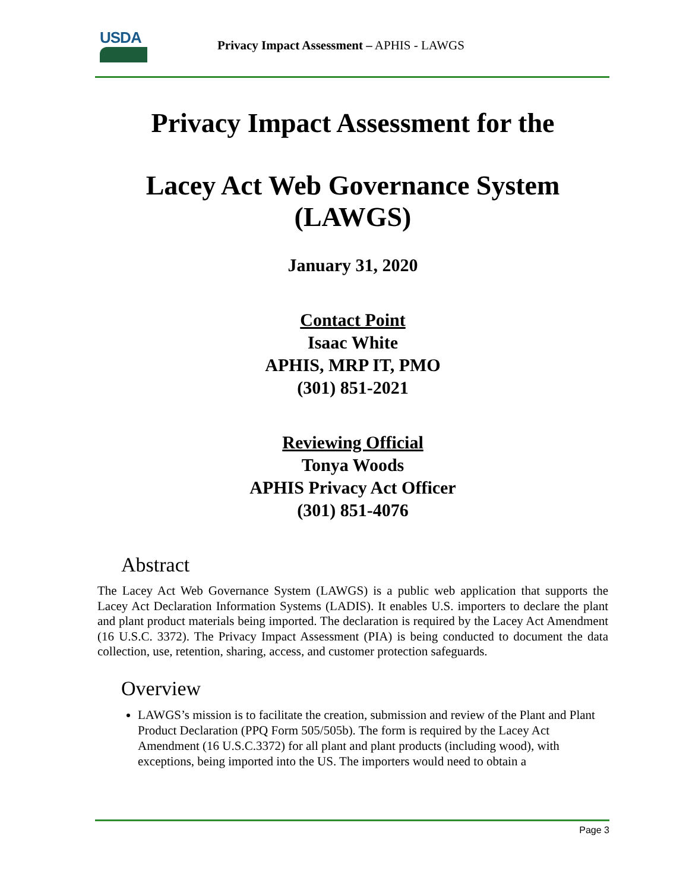USDA
Privacy Impact Assessment – APHIS - LAWGS
Privacy Impact Assessment for the
Lacey Act Web Governance System
(LAWGS)
January 31, 2020
Contact Point
Isaac White
APHIS, MRP IT, PMO
(301) 851-2021
Reviewing Official
Tonya Woods
APHIS Privacy Act Officer
(301) 851-4076
Abstract
The Lacey Act Web Governance System (LAWGS) is a public web application that supports the Lacey Act Declaration Information Systems (LADIS). It enables U.S. importers to declare the plant and plant product materials being imported. The declaration is required by the Lacey Act Amendment (16 U.S.C. 3372). The Privacy Impact Assessment (PIA) is being conducted to document the data collection, use, retention, sharing, access, and customer protection safeguards.
Overview
LAWGS’s mission is to facilitate the creation, submission and review of the Plant and Plant Product Declaration (PPQ Form 505/505b). The form is required by the Lacey Act Amendment (16 U.S.C.3372) for all plant and plant products (including wood), with exceptions, being imported into the US. The importers would need to obtain a
Page 3